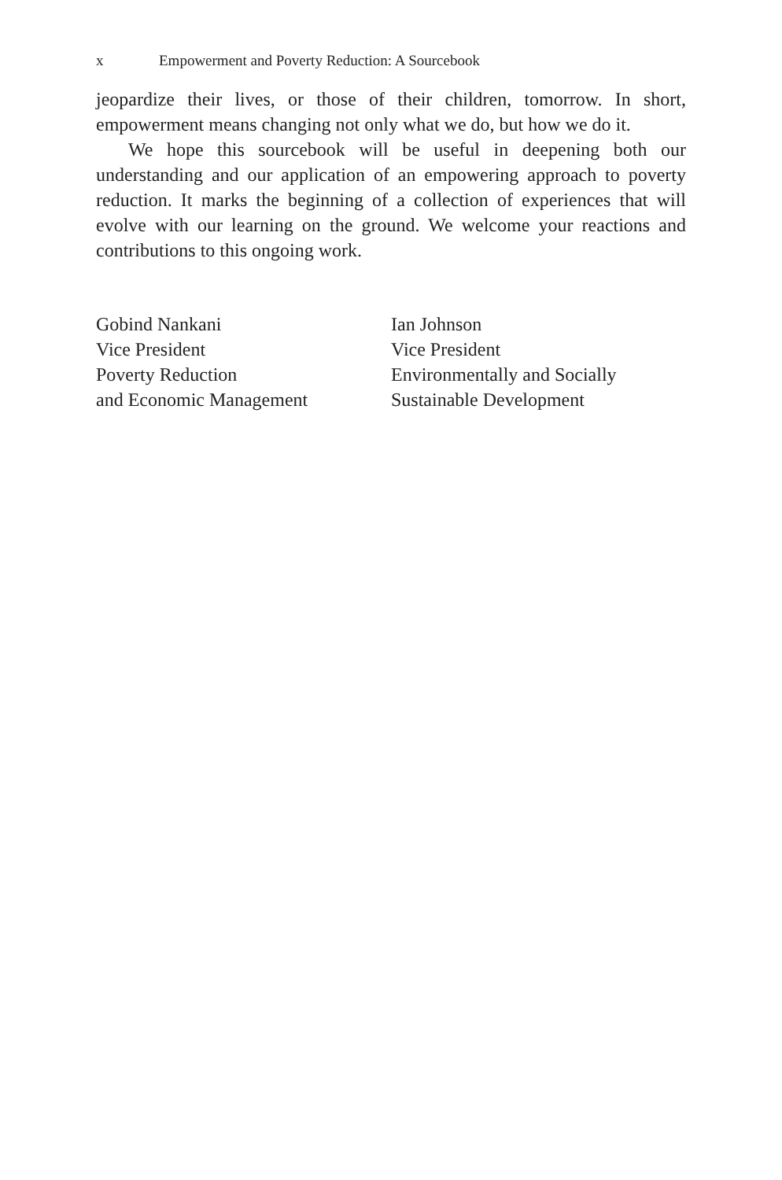x Empowerment and Poverty Reduction: A Sourcebook
jeopardize their lives, or those of their children, tomorrow. In short, empowerment means changing not only what we do, but how we do it.
We hope this sourcebook will be useful in deepening both our understanding and our application of an empowering approach to poverty reduction. It marks the beginning of a collection of experiences that will evolve with our learning on the ground. We welcome your reactions and contributions to this ongoing work.
Gobind Nankani
Vice President
Poverty Reduction
and Economic Management
Ian Johnson
Vice President
Environmentally and Socially
Sustainable Development